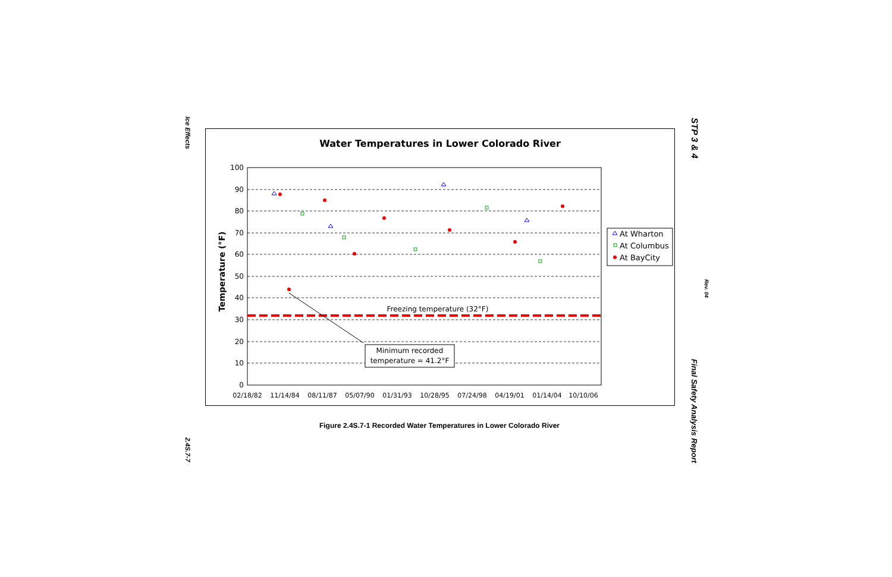Ice Effects
2.4S.7-7
STP 3 & 4
Rev. 04
Final Safety Analysis Report
Water Temperatures in Lower Colorado River
Temperature (°F)
100
90
80
70
60
50
40
30
20
10
0
02/18/82
11/14/84
08/11/87
05/07/90
01/31/93
10/28/95
07/24/98
04/19/01
01/14/04
10/10/06
Freezing temperature (32°F)
Minimum recorded
temperature = 41.2°F
At Wharton
At Columbus
At BayCity
Figure 2.4S.7-1 Recorded Water Temperatures in Lower Colorado River